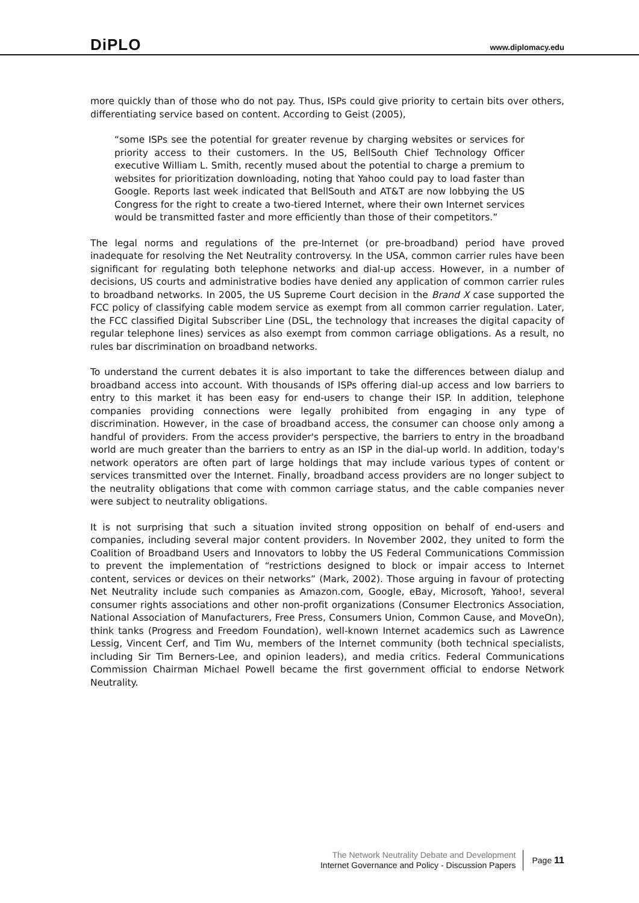DiPLO
www.diplomacy.edu
more quickly than of those who do not pay. Thus, ISPs could give priority to certain bits over others, differentiating service based on content. According to Geist (2005),
“some ISPs see the potential for greater revenue by charging websites or services for priority access to their customers. In the US, BellSouth Chief Technology Officer executive William L. Smith, recently mused about the potential to charge a premium to websites for prioritization downloading, noting that Yahoo could pay to load faster than Google. Reports last week indicated that BellSouth and AT&T are now lobbying the US Congress for the right to create a two-tiered Internet, where their own Internet services would be transmitted faster and more efficiently than those of their competitors.”
The legal norms and regulations of the pre-Internet (or pre-broadband) period have proved inadequate for resolving the Net Neutrality controversy. In the USA, common carrier rules have been significant for regulating both telephone networks and dial-up access. However, in a number of decisions, US courts and administrative bodies have denied any application of common carrier rules to broadband networks. In 2005, the US Supreme Court decision in the Brand X case supported the FCC policy of classifying cable modem service as exempt from all common carrier regulation. Later, the FCC classified Digital Subscriber Line (DSL, the technology that increases the digital capacity of regular telephone lines) services as also exempt from common carriage obligations. As a result, no rules bar discrimination on broadband networks.
To understand the current debates it is also important to take the differences between dialup and broadband access into account. With thousands of ISPs offering dial-up access and low barriers to entry to this market it has been easy for end-users to change their ISP. In addition, telephone companies providing connections were legally prohibited from engaging in any type of discrimination. However, in the case of broadband access, the consumer can choose only among a handful of providers. From the access provider's perspective, the barriers to entry in the broadband world are much greater than the barriers to entry as an ISP in the dial-up world. In addition, today's network operators are often part of large holdings that may include various types of content or services transmitted over the Internet. Finally, broadband access providers are no longer subject to the neutrality obligations that come with common carriage status, and the cable companies never were subject to neutrality obligations.
It is not surprising that such a situation invited strong opposition on behalf of end-users and companies, including several major content providers. In November 2002, they united to form the Coalition of Broadband Users and Innovators to lobby the US Federal Communications Commission to prevent the implementation of “restrictions designed to block or impair access to Internet content, services or devices on their networks” (Mark, 2002). Those arguing in favour of protecting Net Neutrality include such companies as Amazon.com, Google, eBay, Microsoft, Yahoo!, several consumer rights associations and other non-profit organizations (Consumer Electronics Association, National Association of Manufacturers, Free Press, Consumers Union, Common Cause, and MoveOn), think tanks (Progress and Freedom Foundation), well-known Internet academics such as Lawrence Lessig, Vincent Cerf, and Tim Wu, members of the Internet community (both technical specialists, including Sir Tim Berners-Lee, and opinion leaders), and media critics. Federal Communications Commission Chairman Michael Powell became the first government official to endorse Network Neutrality.
The Network Neutrality Debate and Development
Internet Governance and Policy - Discussion Papers
Page 11